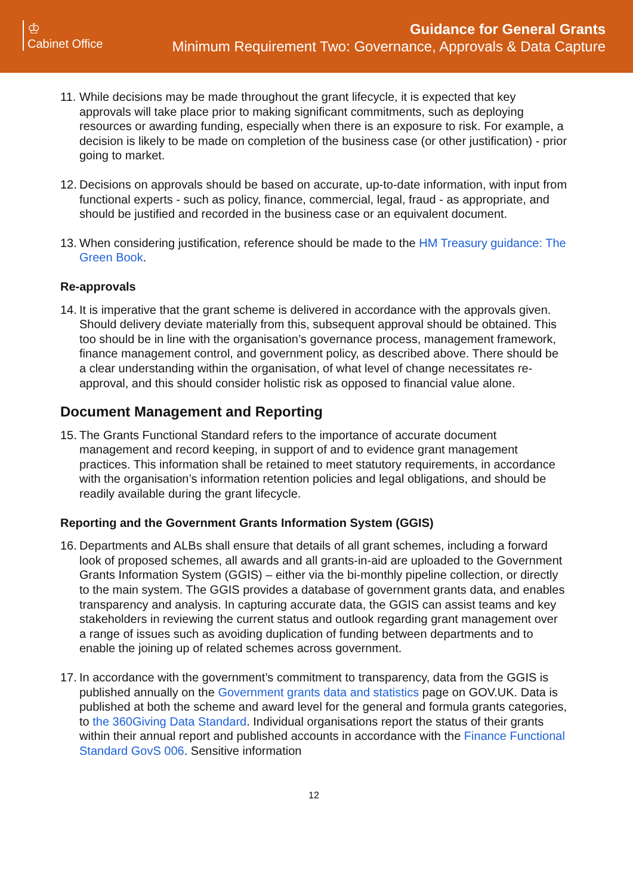♔
Cabinet Office
Guidance for General Grants
Minimum Requirement Two: Governance, Approvals & Data Capture
11.
While decisions may be made throughout the grant lifecycle, it is expected that key approvals will take place prior to making significant commitments, such as deploying resources or awarding funding, especially when there is an exposure to risk. For example, a decision is likely to be made on completion of the business case (or other justification) - prior going to market.
12.
Decisions on approvals should be based on accurate, up-to-date information, with input from functional experts - such as policy, finance, commercial, legal, fraud - as appropriate, and should be justified and recorded in the business case or an equivalent document.
13.
When considering justification, reference should be made to the HM Treasury guidance: The Green Book.
Re-approvals
14.
It is imperative that the grant scheme is delivered in accordance with the approvals given. Should delivery deviate materially from this, subsequent approval should be obtained. This too should be in line with the organisation’s governance process, management framework, finance management control, and government policy, as described above. There should be a clear understanding within the organisation, of what level of change necessitates re-approval, and this should consider holistic risk as opposed to financial value alone.
Document Management and Reporting
15.
The Grants Functional Standard refers to the importance of accurate document management and record keeping, in support of and to evidence grant management practices. This information shall be retained to meet statutory requirements, in accordance with the organisation’s information retention policies and legal obligations, and should be readily available during the grant lifecycle.
Reporting and the Government Grants Information System (GGIS)
16.
Departments and ALBs shall ensure that details of all grant schemes, including a forward look of proposed schemes, all awards and all grants-in-aid are uploaded to the Government Grants Information System (GGIS) – either via the bi-monthly pipeline collection, or directly to the main system. The GGIS provides a database of government grants data, and enables transparency and analysis. In capturing accurate data, the GGIS can assist teams and key stakeholders in reviewing the current status and outlook regarding grant management over a range of issues such as avoiding duplication of funding between departments and to enable the joining up of related schemes across government.
17.
In accordance with the government’s commitment to transparency, data from the GGIS is published annually on the Government grants data and statistics page on GOV.UK. Data is published at both the scheme and award level for the general and formula grants categories, to the 360Giving Data Standard. Individual organisations report the status of their grants within their annual report and published accounts in accordance with the Finance Functional Standard GovS 006. Sensitive information
12